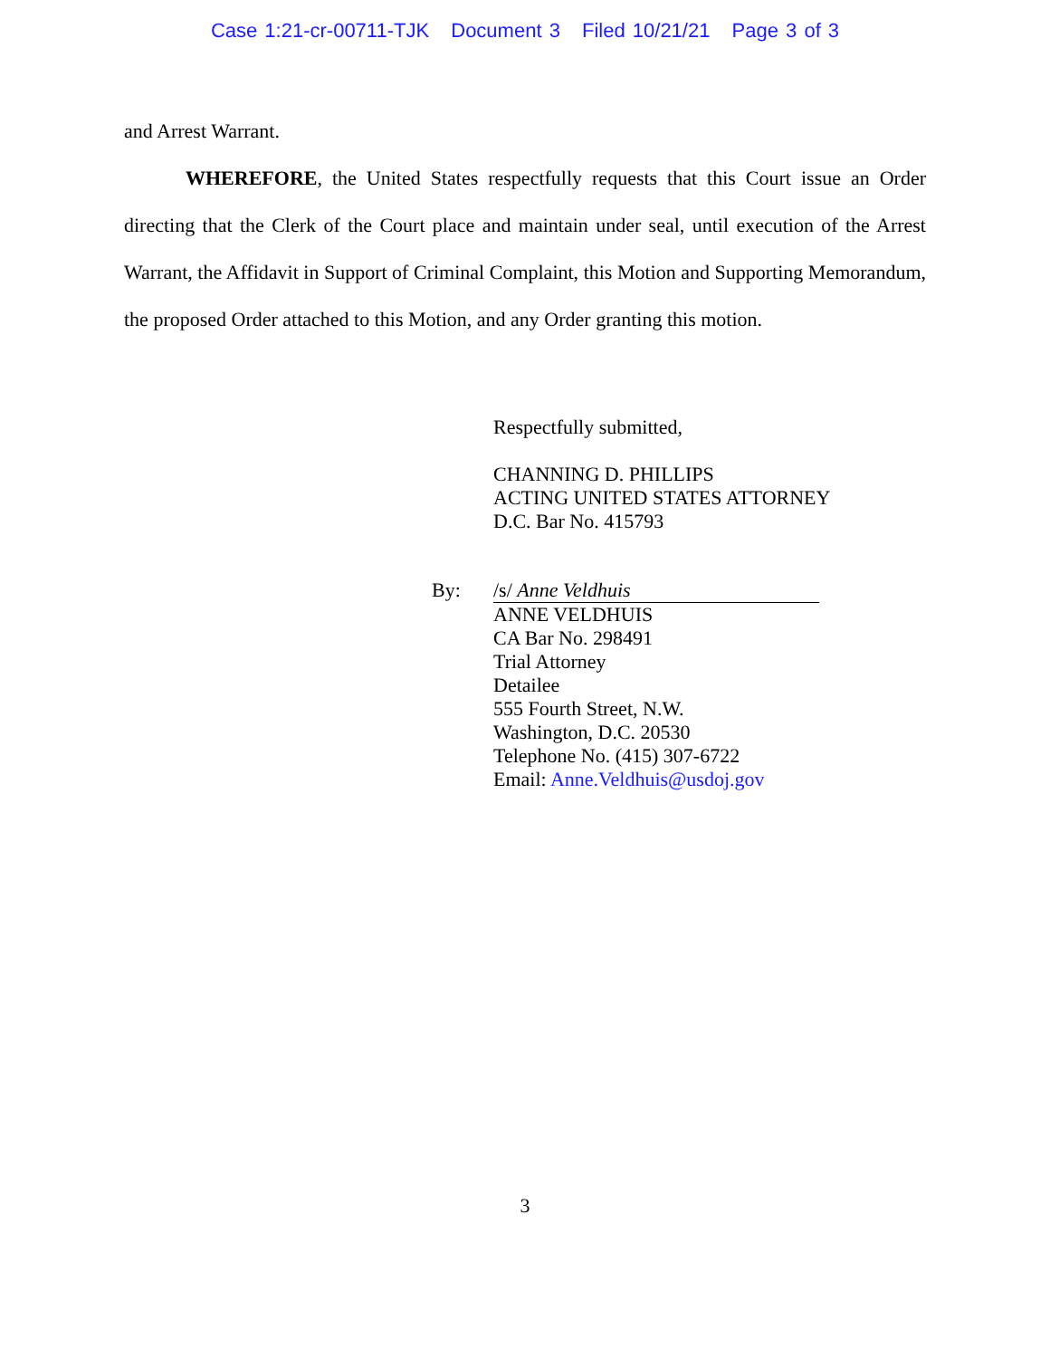Case 1:21-cr-00711-TJK Document 3 Filed 10/21/21 Page 3 of 3
and Arrest Warrant.
WHEREFORE, the United States respectfully requests that this Court issue an Order directing that the Clerk of the Court place and maintain under seal, until execution of the Arrest Warrant, the Affidavit in Support of Criminal Complaint, this Motion and Supporting Memorandum, the proposed Order attached to this Motion, and any Order granting this motion.
Respectfully submitted,
CHANNING D. PHILLIPS
ACTING UNITED STATES ATTORNEY
D.C. Bar No. 415793
By: /s/ Anne Veldhuis
ANNE VELDHUIS
CA Bar No. 298491
Trial Attorney
Detailee
555 Fourth Street, N.W.
Washington, D.C. 20530
Telephone No. (415) 307-6722
Email: Anne.Veldhuis@usdoj.gov
3